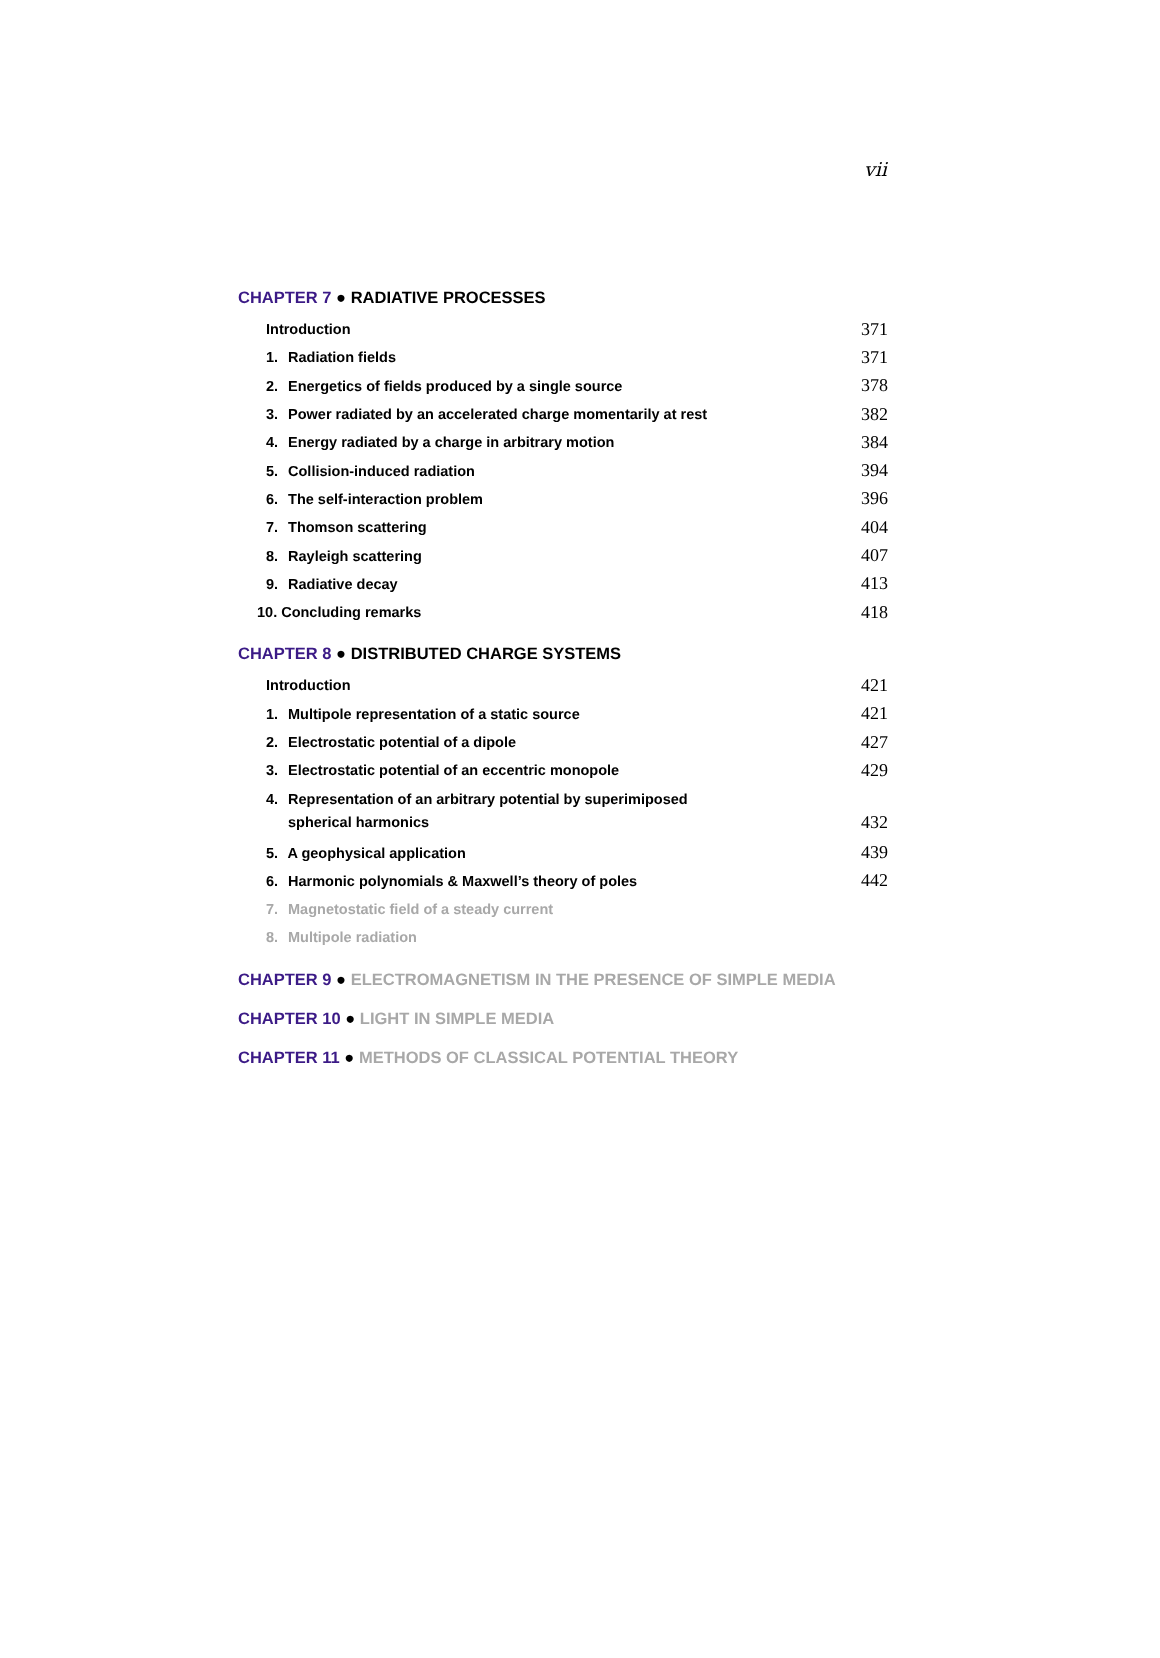vii
CHAPTER 7 ● RADIATIVE PROCESSES
Introduction 371
1. Radiation fields 371
2. Energetics of fields produced by a single source 378
3. Power radiated by an accelerated charge momentarily at rest 382
4. Energy radiated by a charge in arbitrary motion 384
5. Collision-induced radiation 394
6. The self-interaction problem 396
7. Thomson scattering 404
8. Rayleigh scattering 407
9. Radiative decay 413
10. Concluding remarks 418
CHAPTER 8 ● DISTRIBUTED CHARGE SYSTEMS
Introduction 421
1. Multipole representation of a static source 421
2. Electrostatic potential of a dipole 427
3. Electrostatic potential of an eccentric monopole 429
4. Representation of an arbitrary potential by superimiposed
spherical harmonics 432
5. A geophysical application 439
6. Harmonic polynomials & Maxwell’s theory of poles 442
7. Magnetostatic field of a steady current
8. Multipole radiation
CHAPTER 9 ● ELECTROMAGNETISM IN THE PRESENCE OF SIMPLE MEDIA
CHAPTER 10 ● LIGHT IN SIMPLE MEDIA
CHAPTER 11 ● METHODS OF CLASSICAL POTENTIAL THEORY